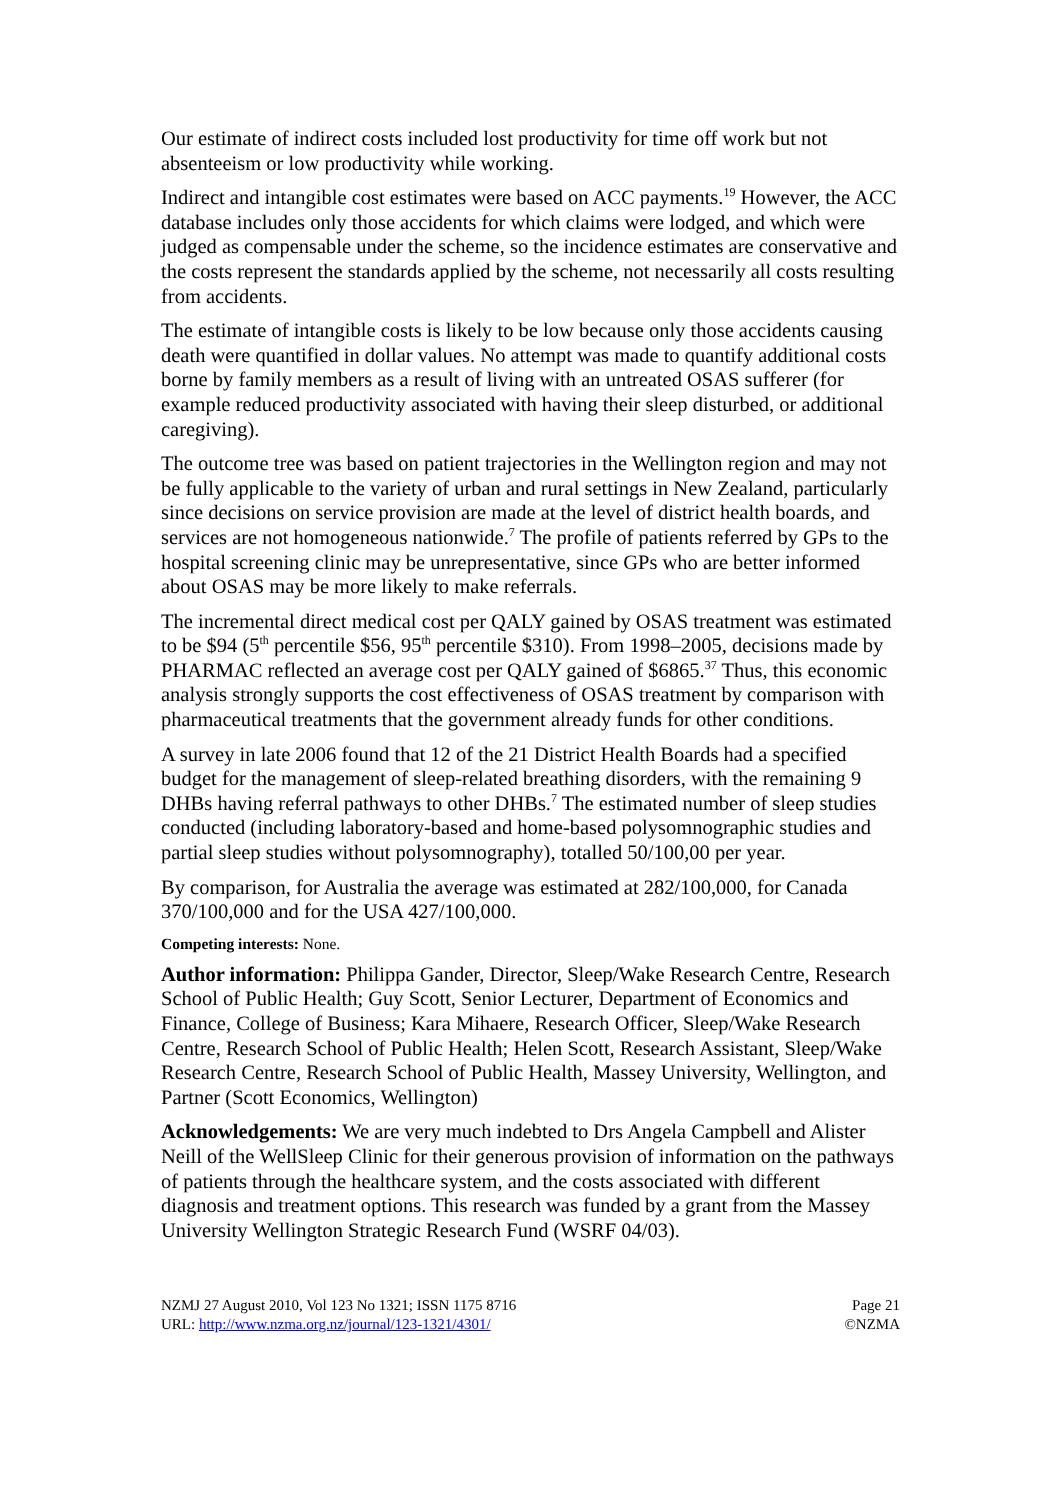Our estimate of indirect costs included lost productivity for time off work but not absenteeism or low productivity while working.
Indirect and intangible cost estimates were based on ACC payments.<sup>19</sup> However, the ACC database includes only those accidents for which claims were lodged, and which were judged as compensable under the scheme, so the incidence estimates are conservative and the costs represent the standards applied by the scheme, not necessarily all costs resulting from accidents.
The estimate of intangible costs is likely to be low because only those accidents causing death were quantified in dollar values. No attempt was made to quantify additional costs borne by family members as a result of living with an untreated OSAS sufferer (for example reduced productivity associated with having their sleep disturbed, or additional caregiving).
The outcome tree was based on patient trajectories in the Wellington region and may not be fully applicable to the variety of urban and rural settings in New Zealand, particularly since decisions on service provision are made at the level of district health boards, and services are not homogeneous nationwide.<sup>7</sup> The profile of patients referred by GPs to the hospital screening clinic may be unrepresentative, since GPs who are better informed about OSAS may be more likely to make referrals.
The incremental direct medical cost per QALY gained by OSAS treatment was estimated to be $94 (5<sup>th</sup> percentile $56, 95<sup>th</sup> percentile $310). From 1998–2005, decisions made by PHARMAC reflected an average cost per QALY gained of $6865.<sup>37</sup> Thus, this economic analysis strongly supports the cost effectiveness of OSAS treatment by comparison with pharmaceutical treatments that the government already funds for other conditions.
A survey in late 2006 found that 12 of the 21 District Health Boards had a specified budget for the management of sleep-related breathing disorders, with the remaining 9 DHBs having referral pathways to other DHBs.<sup>7</sup> The estimated number of sleep studies conducted (including laboratory-based and home-based polysomnographic studies and partial sleep studies without polysomnography), totalled 50/100,00 per year.
By comparison, for Australia the average was estimated at 282/100,000, for Canada 370/100,000 and for the USA 427/100,000.
Competing interests: None.
Author information: Philippa Gander, Director, Sleep/Wake Research Centre, Research School of Public Health; Guy Scott, Senior Lecturer, Department of Economics and Finance, College of Business; Kara Mihaere, Research Officer, Sleep/Wake Research Centre, Research School of Public Health; Helen Scott, Research Assistant, Sleep/Wake Research Centre, Research School of Public Health, Massey University, Wellington, and Partner (Scott Economics, Wellington)
Acknowledgements: We are very much indebted to Drs Angela Campbell and Alister Neill of the WellSleep Clinic for their generous provision of information on the pathways of patients through the healthcare system, and the costs associated with different diagnosis and treatment options. This research was funded by a grant from the Massey University Wellington Strategic Research Fund (WSRF 04/03).
NZMJ 27 August 2010, Vol 123 No 1321; ISSN 1175 8716
URL: http://www.nzma.org.nz/journal/123-1321/4301/
Page 21
©NZMA